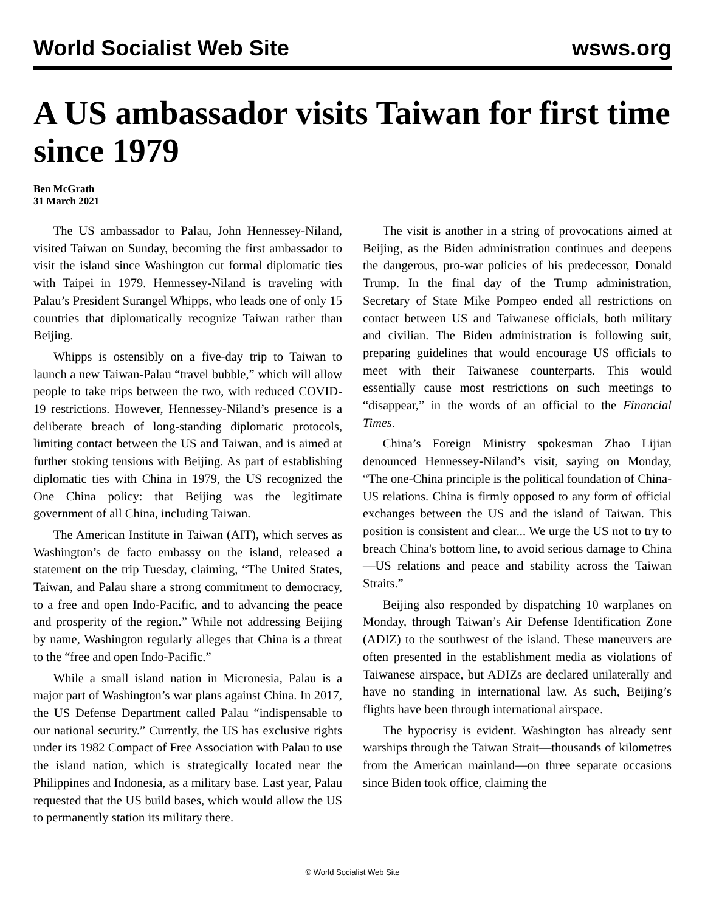World Socialist Web Site wsws.org
A US ambassador visits Taiwan for first time since 1979
Ben McGrath
31 March 2021
The US ambassador to Palau, John Hennessey-Niland, visited Taiwan on Sunday, becoming the first ambassador to visit the island since Washington cut formal diplomatic ties with Taipei in 1979. Hennessey-Niland is traveling with Palau’s President Surangel Whipps, who leads one of only 15 countries that diplomatically recognize Taiwan rather than Beijing.
Whipps is ostensibly on a five-day trip to Taiwan to launch a new Taiwan-Palau “travel bubble,” which will allow people to take trips between the two, with reduced COVID-19 restrictions. However, Hennessey-Niland’s presence is a deliberate breach of long-standing diplomatic protocols, limiting contact between the US and Taiwan, and is aimed at further stoking tensions with Beijing. As part of establishing diplomatic ties with China in 1979, the US recognized the One China policy: that Beijing was the legitimate government of all China, including Taiwan.
The American Institute in Taiwan (AIT), which serves as Washington’s de facto embassy on the island, released a statement on the trip Tuesday, claiming, “The United States, Taiwan, and Palau share a strong commitment to democracy, to a free and open Indo-Pacific, and to advancing the peace and prosperity of the region.” While not addressing Beijing by name, Washington regularly alleges that China is a threat to the “free and open Indo-Pacific.”
While a small island nation in Micronesia, Palau is a major part of Washington’s war plans against China. In 2017, the US Defense Department called Palau “indispensable to our national security.” Currently, the US has exclusive rights under its 1982 Compact of Free Association with Palau to use the island nation, which is strategically located near the Philippines and Indonesia, as a military base. Last year, Palau requested that the US build bases, which would allow the US to permanently station its military there.
The visit is another in a string of provocations aimed at Beijing, as the Biden administration continues and deepens the dangerous, pro-war policies of his predecessor, Donald Trump. In the final day of the Trump administration, Secretary of State Mike Pompeo ended all restrictions on contact between US and Taiwanese officials, both military and civilian. The Biden administration is following suit, preparing guidelines that would encourage US officials to meet with their Taiwanese counterparts. This would essentially cause most restrictions on such meetings to “disappear,” in the words of an official to the Financial Times.
China’s Foreign Ministry spokesman Zhao Lijian denounced Hennessey-Niland’s visit, saying on Monday, “The one-China principle is the political foundation of China-US relations. China is firmly opposed to any form of official exchanges between the US and the island of Taiwan. This position is consistent and clear... We urge the US not to try to breach China's bottom line, to avoid serious damage to China—US relations and peace and stability across the Taiwan Straits.”
Beijing also responded by dispatching 10 warplanes on Monday, through Taiwan’s Air Defense Identification Zone (ADIZ) to the southwest of the island. These maneuvers are often presented in the establishment media as violations of Taiwanese airspace, but ADIZs are declared unilaterally and have no standing in international law. As such, Beijing’s flights have been through international airspace.
The hypocrisy is evident. Washington has already sent warships through the Taiwan Strait—thousands of kilometres from the American mainland—on three separate occasions since Biden took office, claiming the
© World Socialist Web Site